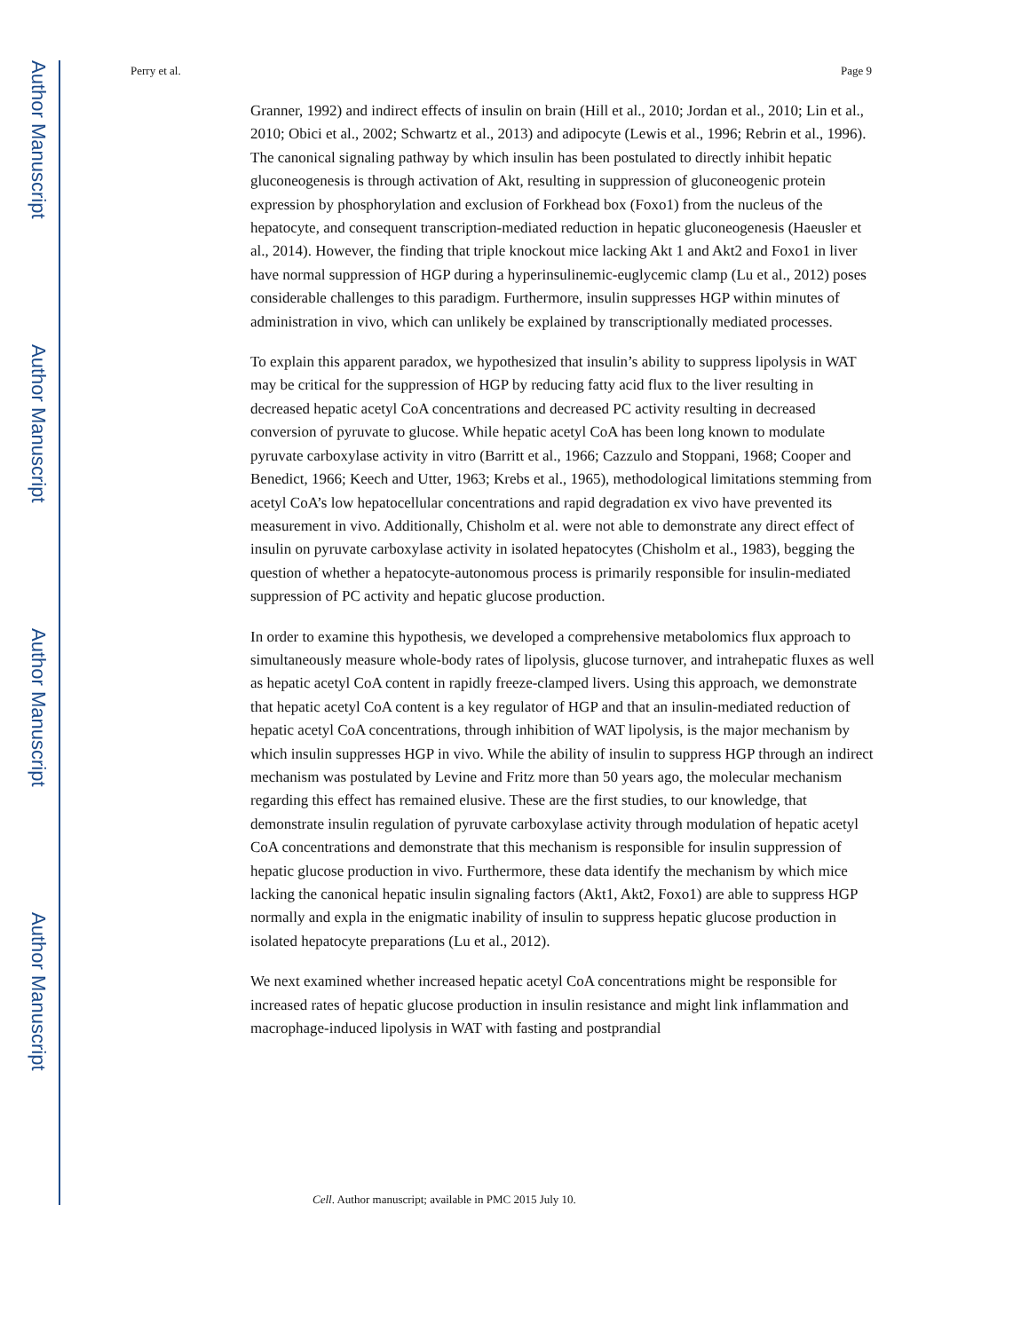Author Manuscript
Author Manuscript
Author Manuscript
Author Manuscript
Perry et al. Page 9
Granner, 1992) and indirect effects of insulin on brain (Hill et al., 2010; Jordan et al., 2010; Lin et al., 2010; Obici et al., 2002; Schwartz et al., 2013) and adipocyte (Lewis et al., 1996; Rebrin et al., 1996). The canonical signaling pathway by which insulin has been postulated to directly inhibit hepatic gluconeogenesis is through activation of Akt, resulting in suppression of gluconeogenic protein expression by phosphorylation and exclusion of Forkhead box (Foxo1) from the nucleus of the hepatocyte, and consequent transcription-mediated reduction in hepatic gluconeogenesis (Haeusler et al., 2014). However, the finding that triple knockout mice lacking Akt 1 and Akt2 and Foxo1 in liver have normal suppression of HGP during a hyperinsulinemic-euglycemic clamp (Lu et al., 2012) poses considerable challenges to this paradigm. Furthermore, insulin suppresses HGP within minutes of administration in vivo, which can unlikely be explained by transcriptionally mediated processes.
To explain this apparent paradox, we hypothesized that insulin’s ability to suppress lipolysis in WAT may be critical for the suppression of HGP by reducing fatty acid flux to the liver resulting in decreased hepatic acetyl CoA concentrations and decreased PC activity resulting in decreased conversion of pyruvate to glucose. While hepatic acetyl CoA has been long known to modulate pyruvate carboxylase activity in vitro (Barritt et al., 1966; Cazzulo and Stoppani, 1968; Cooper and Benedict, 1966; Keech and Utter, 1963; Krebs et al., 1965), methodological limitations stemming from acetyl CoA’s low hepatocellular concentrations and rapid degradation ex vivo have prevented its measurement in vivo. Additionally, Chisholm et al. were not able to demonstrate any direct effect of insulin on pyruvate carboxylase activity in isolated hepatocytes (Chisholm et al., 1983), begging the question of whether a hepatocyte-autonomous process is primarily responsible for insulin-mediated suppression of PC activity and hepatic glucose production.
In order to examine this hypothesis, we developed a comprehensive metabolomics flux approach to simultaneously measure whole-body rates of lipolysis, glucose turnover, and intrahepatic fluxes as well as hepatic acetyl CoA content in rapidly freeze-clamped livers. Using this approach, we demonstrate that hepatic acetyl CoA content is a key regulator of HGP and that an insulin-mediated reduction of hepatic acetyl CoA concentrations, through inhibition of WAT lipolysis, is the major mechanism by which insulin suppresses HGP in vivo. While the ability of insulin to suppress HGP through an indirect mechanism was postulated by Levine and Fritz more than 50 years ago, the molecular mechanism regarding this effect has remained elusive. These are the first studies, to our knowledge, that demonstrate insulin regulation of pyruvate carboxylase activity through modulation of hepatic acetyl CoA concentrations and demonstrate that this mechanism is responsible for insulin suppression of hepatic glucose production in vivo. Furthermore, these data identify the mechanism by which mice lacking the canonical hepatic insulin signaling factors (Akt1, Akt2, Foxo1) are able to suppress HGP normally and expla in the enigmatic inability of insulin to suppress hepatic glucose production in isolated hepatocyte preparations (Lu et al., 2012).
We next examined whether increased hepatic acetyl CoA concentrations might be responsible for increased rates of hepatic glucose production in insulin resistance and might link inflammation and macrophage-induced lipolysis in WAT with fasting and postprandial
Cell. Author manuscript; available in PMC 2015 July 10.